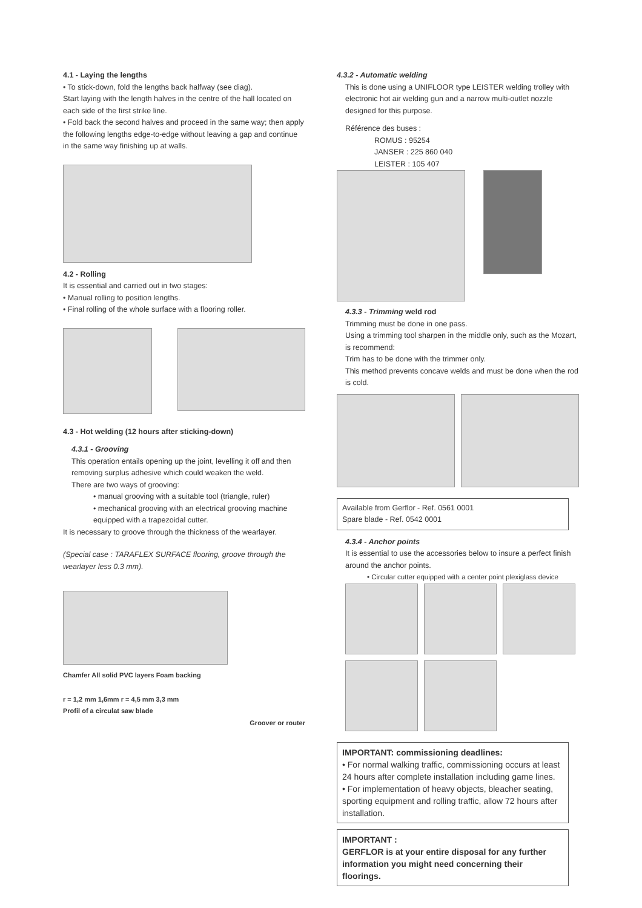4.1 - Laying the lengths
• To stick-down, fold the lengths back halfway (see diag).
Start laying with the length halves in the centre of the hall located on each side of the first strike line.
• Fold back the second halves and proceed in the same way; then apply the following lengths edge-to-edge without leaving a gap and continue in the same way finishing up at walls.
4.2 - Rolling
It is essential and carried out in two stages:
• Manual rolling to position lengths.
• Final rolling of the whole surface with a flooring roller.
4.3 - Hot welding (12 hours after sticking-down)
4.3.1 - Grooving
This operation entails opening up the joint, levelling it off and then removing surplus adhesive which could weaken the weld.
There are two ways of grooving:
• manual grooving with a suitable tool (triangle, ruler)
• mechanical grooving with an electrical grooving machine equipped with a trapezoidal cutter.
It is necessary to groove through the thickness of the wearlayer.
(Special case : TARAFLEX SURFACE flooring, groove through the wearlayer less 0.3 mm).
Chamfer All solid PVC layers Foam backing
r = 1,2 mm 1,6mm r = 4,5 mm 3,3 mm
Profil of a circulat saw blade
Groover or router
4.3.2 - Automatic welding
This is done using a UNIFLOOR type LEISTER welding trolley with electronic hot air welding gun and a narrow multi-outlet nozzle designed for this purpose.
Référence des buses :
ROMUS : 95254
JANSER : 225 860 040
LEISTER : 105 407
4.3.3 - Trimming weld rod
Trimming must be done in one pass.
Using a trimming tool sharpen in the middle only, such as the Mozart, is recommend:
Trim has to be done with the trimmer only.
This method prevents concave welds and must be done when the rod is cold.
Available from Gerflor - Ref. 0561 0001
Spare blade - Ref. 0542 0001
4.3.4 - Anchor points
It is essential to use the accessories below to insure a perfect finish around the anchor points.
• Circular cutter equipped with a center point plexiglass device
IMPORTANT: commissioning deadlines:
• For normal walking traffic, commissioning occurs at least 24 hours after complete installation including game lines.
• For implementation of heavy objects, bleacher seating, sporting equipment and rolling traffic, allow 72 hours after installation.
IMPORTANT :
GERFLOR is at your entire disposal for any further information you might need concerning their floorings.